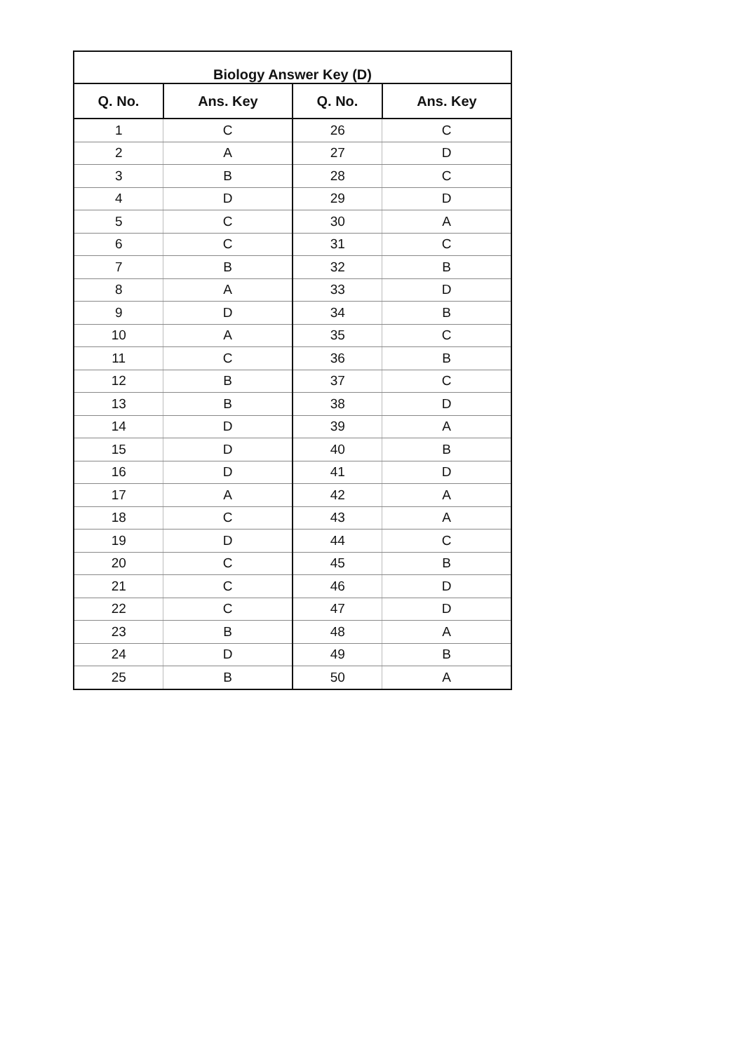| Biology Answer Key (D) | | | |
| --- | --- | --- | --- |
| Q. No. | Ans. Key | Q. No. | Ans. Key |
| 1 | C | 26 | C |
| 2 | A | 27 | D |
| 3 | B | 28 | C |
| 4 | D | 29 | D |
| 5 | C | 30 | A |
| 6 | C | 31 | C |
| 7 | B | 32 | B |
| 8 | A | 33 | D |
| 9 | D | 34 | B |
| 10 | A | 35 | C |
| 11 | C | 36 | B |
| 12 | B | 37 | C |
| 13 | B | 38 | D |
| 14 | D | 39 | A |
| 15 | D | 40 | B |
| 16 | D | 41 | D |
| 17 | A | 42 | A |
| 18 | C | 43 | A |
| 19 | D | 44 | C |
| 20 | C | 45 | B |
| 21 | C | 46 | D |
| 22 | C | 47 | D |
| 23 | B | 48 | A |
| 24 | D | 49 | B |
| 25 | B | 50 | A |